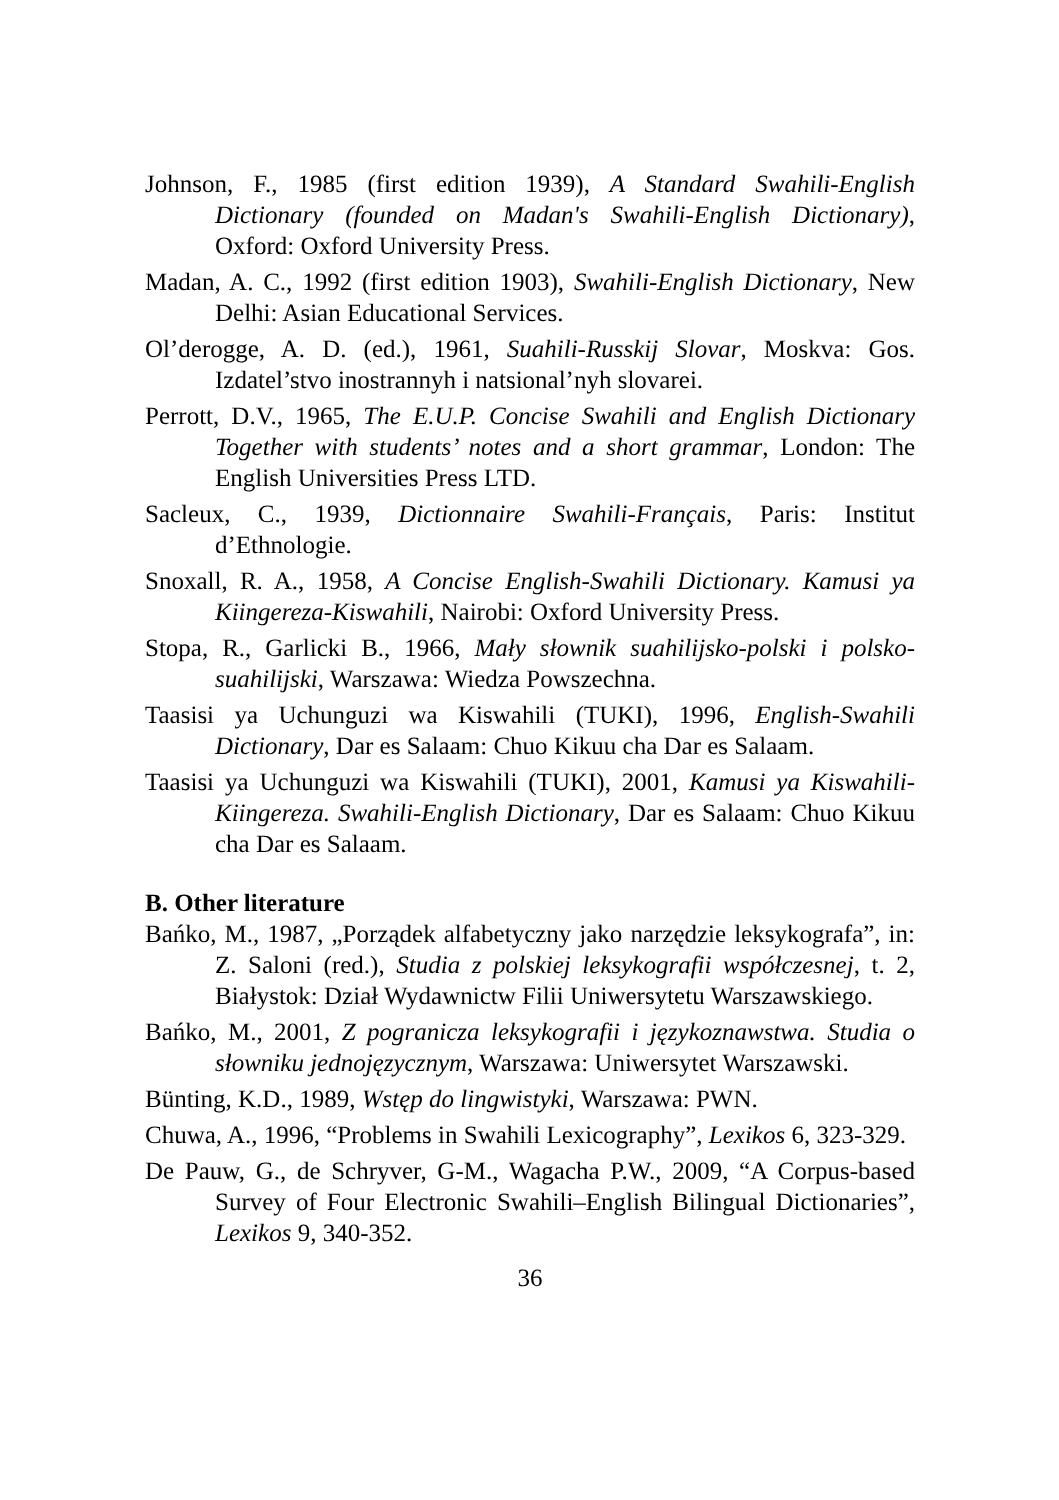Johnson, F., 1985 (first edition 1939), A Standard Swahili-English Dictionary (founded on Madan's Swahili-English Dictionary), Oxford: Oxford University Press.
Madan, A. C., 1992 (first edition 1903), Swahili-English Dictionary, New Delhi: Asian Educational Services.
Ol’derogge, A. D. (ed.), 1961, Suahili-Russkij Slovar, Moskva: Gos. Izdatel’stvo inostrannyh i natsional’nyh slovarei.
Perrott, D.V., 1965, The E.U.P. Concise Swahili and English Dictionary Together with students’ notes and a short grammar, London: The English Universities Press LTD.
Sacleux, C., 1939, Dictionnaire Swahili-Français, Paris: Institut d’Ethnologie.
Snoxall, R. A., 1958, A Concise English-Swahili Dictionary. Kamusi ya Kiingereza-Kiswahili, Nairobi: Oxford University Press.
Stopa, R., Garlicki B., 1966, Mały słownik suahilijsko-polski i polsko-suahilijski, Warszawa: Wiedza Powszechna.
Taasisi ya Uchunguzi wa Kiswahili (TUKI), 1996, English-Swahili Dictionary, Dar es Salaam: Chuo Kikuu cha Dar es Salaam.
Taasisi ya Uchunguzi wa Kiswahili (TUKI), 2001, Kamusi ya Kiswahili-Kiingereza. Swahili-English Dictionary, Dar es Salaam: Chuo Kikuu cha Dar es Salaam.
B. Other literature
Bańko, M., 1987, „Porządek alfabetyczny jako narzędzie leksykografa”, in: Z. Saloni (red.), Studia z polskiej leksykografii współczesnej, t. 2, Białystok: Dział Wydawnictw Filii Uniwersytetu Warszawskiego.
Bańko, M., 2001, Z pogranicza leksykografii i językoznawstwa. Studia o słowniku jednojęzycznym, Warszawa: Uniwersytet Warszawski.
Bünting, K.D., 1989, Wstęp do lingwistyki, Warszawa: PWN.
Chuwa, A., 1996, “Problems in Swahili Lexicography”, Lexikos 6, 323-329.
De Pauw, G., de Schryver, G-M., Wagacha P.W., 2009, “A Corpus-based Survey of Four Electronic Swahili–English Bilingual Dictionaries”, Lexikos 9, 340-352.
36